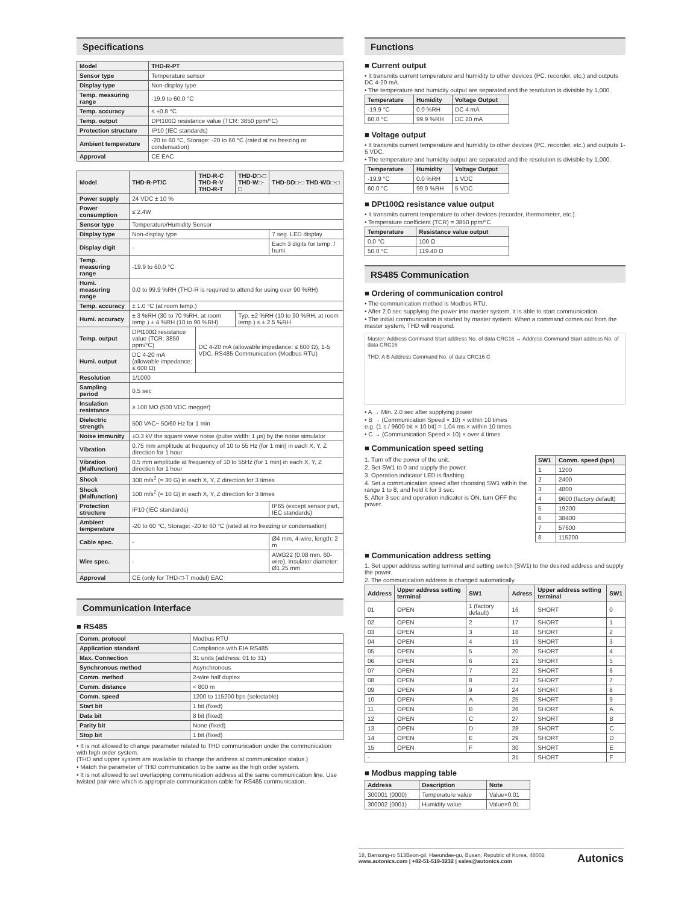Specifications
| Model | THD-R-PT |
| --- | --- |
| Sensor type | Temperature sensor |
| Display type | Non-display type |
| Temp. measuring range | -19.9 to 60.0 °C |
| Temp. accuracy | ≤ ±0.8 °C |
| Temp. output | DPt100Ω resistance value (TCR: 3850 ppm/°C) |
| Protection structure | IP10 (IEC standards) |
| Ambient temperature | -20 to 60 °C, Storage: -20 to 60 °C (rated at no freezing or condensation) |
| Approval | CE EAC |
| Model | THD-R-PT/C | THD-R-C THD-R-V THD-R-T | THD-D□-□ THD-W□-□ | THD-DD□-□ THD-WD□-□ |
| --- | --- | --- | --- | --- |
| Power supply | 24 VDC ± 10 % | | | |
| Power consumption | ≤ 2.4W | | | |
| Sensor type | Temperature/Humidity Sensor | | | |
| Display type | Non-display type | | | 7 seg. LED display |
| Display digit | - | | | Each 3 digits for temp. / humi. |
| Temp. measuring range | -19.9 to 60.0 °C | | | |
| Humi. measuring range | 0.0 to 99.9 %RH (THD-R is required to attend for using over 90 %RH) | | | |
| Temp. accuracy | ± 1.0 °C (at room temp.) | | | |
| Humi. accuracy | ± 3 %RH (30 to 70 %RH, at room temp.) ± 4 %RH (10 to 90 %RH) | | Typ. ±2 %RH (10 to 90 %RH, at room temp.) ≤ ± 2.5 %RH | |
| Temp. output | DPt100Ω resistance value (TCR: 3850 ppm/°C) | DC 4-20 mA (allowable impedance: ≤ 600 Ω), 1-5 VDC, RS485 Communication (Modbus RTU) | | |
| Humi. output | DC 4-20 mA (allowable impedance: ≤ 600 Ω) | | | |
| Resolution | 1/1000 | | | |
| Sampling period | 0.5 sec | | | |
| Insulation resistance | ≥ 100 MΩ (500 VDC megger) | | | |
| Dielectric strength | 500 VAC~ 50/60 Hz for 1 min | | | |
| Noise immunity | ±0.3 kV the square wave noise (pulse width: 1 µs) by the noise simulator | | | |
| Vibration | 0.75 mm amplitude at frequency of 10 to 55 Hz (for 1 min) in each X, Y, Z direction for 1 hour | | | |
| Vibration (Malfunction) | 0.5 mm amplitude at frequency of 10 to 55Hz (for 1 min) in each X, Y, Z direction for 1 hour | | | |
| Shock | 300 m/s<sup>2</sup> (≈ 30 G) in each X, Y, Z direction for 3 times | | | |
| Shock (Malfunction) | 100 m/s<sup>2</sup> (≈ 10 G) in each X, Y, Z direction for 3 times | | | |
| Protection structure | IP10 (IEC standards) | | | IP65 (except sensor part, IEC standards) |
| Ambient temperature | -20 to 60 °C, Storage: -20 to 60 °C (rated at no freezing or condensation) | | | |
| Cable spec. | - | | | Ø4 mm, 4-wire, length: 2 m |
| Wire spec. | - | | | AWG22 (0.08 mm, 60-wire), Insulator diameter: Ø1.25 mm |
| Approval | CE (only for THD-□-T model) EAC | | | |
Communication Interface
■ RS485
| Comm. protocol | Modbus RTU |
| Application standard | Compliance with EIA RS485 |
| Max. Connection | 31 units (address: 01 to 31) |
| Synchronous method | Asynchronous |
| Comm. method | 2-wire half duplex |
| Comm. distance | < 800 m |
| Comm. speed | 1200 to 115200 bps (selectable) |
| Start bit | 1 bit (fixed) |
| Data bit | 8 bit (fixed) |
| Parity bit | None (fixed) |
| Stop bit | 1 bit (fixed) |
• It is not allowed to change parameter related to THD communication under the communication with high order system.
(THD and upper system are available to change the address at communication status.)
• Match the parameter of THD communication to be same as the high order system.
• It is not allowed to set overlapping communication address at the same communication line. Use twisted pair wire which is appropriate communication cable for RS485 communication.
Functions
■ Current output
• It transmits current temperature and humidity to other devices (PC, recorder, etc.) and outputs DC 4-20 mA.
• The temperature and humidity output are separated and the resolution is divisible by 1,000.
| Temperature | Humidity | Voltage Output |
| --- | --- | --- |
| -19.9 °C | 0.0 %RH | DC 4 mA |
| 60.0 °C | 99.9 %RH | DC 20 mA |
■ Voltage output
• It transmits current temperature and humidity to other devices (PC, recorder, etc.) and outputs 1-5 VDC.
• The temperature and humidity output are separated and the resolution is divisible by 1,000.
| Temperature | Humidity | Voltage Output |
| --- | --- | --- |
| -19.9 °C | 0.0 %RH | 1 VDC |
| 60.0 °C | 99.9 %RH | 5 VDC |
■ DPt100Ω resistance value output
• It transmits current temperature to other devices (recorder, thermometer, etc.).
• Temperature coefficient (TCR) = 3850 ppm/°C
| Temperature | Resistance value output |
| --- | --- |
| 0.0 °C | 100 Ω |
| 50.0 °C | 119.40 Ω |
RS485 Communication
■ Ordering of communication control
• The communication method is Modbus RTU.
• After 2.0 sec supplying the power into master system, it is able to start communication.
• The initial communication is started by master system. When a command comes out from the master system, THD will respond.
Master: Address Command Start address No. of data CRC16 → Address Command Start address No. of data CRC16
THD: A B Address Command No. of data CRC16 C
• A → Min. 2.0 sec after supplying power
• B → (Communication Speed × 10) × within 10 times
e.g. (1 s / 9600 bit × 10 bit) = 1.04 ms × within 10 times
• C → (Communication Speed × 10) × over 4 times
■ Communication speed setting
1. Turn off the power of the unit.
2. Set SW1 to 0 and supply the power.
3. Operation indicator LED is flashing.
4. Set a communication speed after choosing SW1 within the range 1 to 8, and hold it for 3 sec.
5. After 3 sec and operation indicator is ON, turn OFF the power.
| SW1 | Comm. speed (bps) |
| --- | --- |
| 1 | 1200 |
| 2 | 2400 |
| 3 | 4800 |
| 4 | 9600 (factory default) |
| 5 | 19200 |
| 6 | 38400 |
| 7 | 57600 |
| 8 | 115200 |
■ Communication address setting
1. Set upper address setting terminal and setting switch (SW1) to the desired address and supply the power.
2. The communication address is changed automatically.
| Address | Upper address setting terminal | SW1 | Adress | Upper address setting terminal | SW1 |
| --- | --- | --- | --- | --- | --- |
| 01 | OPEN | 1 (factory default) | 16 | SHORT | 0 |
| 02 | OPEN | 2 | 17 | SHORT | 1 |
| 03 | OPEN | 3 | 18 | SHORT | 2 |
| 04 | OPEN | 4 | 19 | SHORT | 3 |
| 05 | OPEN | 5 | 20 | SHORT | 4 |
| 06 | OPEN | 6 | 21 | SHORT | 5 |
| 07 | OPEN | 7 | 22 | SHORT | 6 |
| 08 | OPEN | 8 | 23 | SHORT | 7 |
| 09 | OPEN | 9 | 24 | SHORT | 8 |
| 10 | OPEN | A | 25 | SHORT | 9 |
| 11 | OPEN | B | 26 | SHORT | A |
| 12 | OPEN | C | 27 | SHORT | B |
| 13 | OPEN | D | 28 | SHORT | C |
| 14 | OPEN | E | 29 | SHORT | D |
| 15 | OPEN | F | 30 | SHORT | E |
| - | | | 31 | SHORT | F |
■ Modbus mapping table
| Address | Description | Note |
| --- | --- | --- |
| 300001 (0000) | Temperature value | Value×0.01 |
| 300002 (0001) | Humidity value | Value×0.01 |
18, Bansong-ro 513Beon-gil, Haeundae-gu, Busan, Republic of Korea, 48002
www.autonics.com | +82-51-519-3232 | sales@autonics.com
Autonics